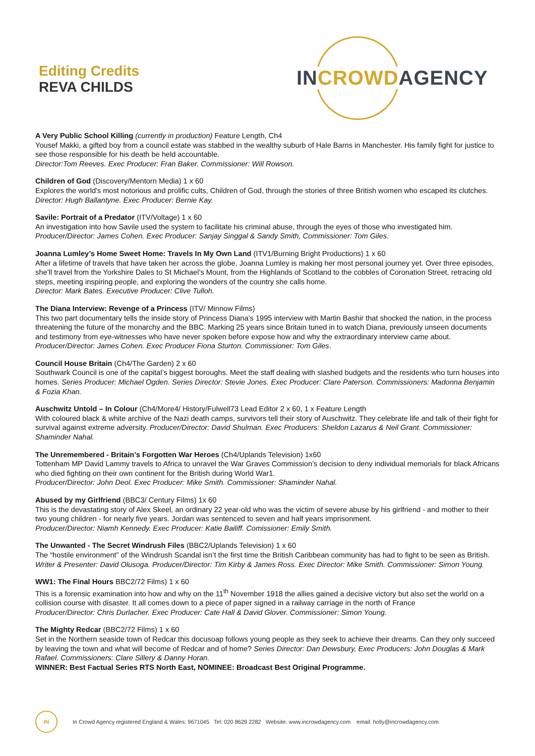Editing Credits
REVA CHILDS
INCROWDAGENCY
A Very Public School Killing (currently in production) Feature Length, Ch4
Yousef Makki, a gifted boy from a council estate was stabbed in the wealthy suburb of Hale Barns in Manchester. His family fight for justice to see those responsible for his death be held accountable.
Director:Tom Reeves. Exec Producer: Fran Baker. Commissioner: Will Rowson.
Children of God (Discovery/Mentorn Media) 1 x 60
Explores the world's most notorious and prolific cults, Children of God, through the stories of three British women who escaped its clutches. Director: Hugh Ballantyne. Exec Producer: Bernie Kay.
Savile: Portrait of a Predator (ITV/Voltage) 1 x 60
An investigation into how Savile used the system to facilitate his criminal abuse, through the eyes of those who investigated him.
Producer/Director: James Cohen. Exec Producer: Sanjay Singgal & Sandy Smith, Commissioner: Tom Giles.
Joanna Lumley’s Home Sweet Home: Travels In My Own Land (ITV1/Burning Bright Productions) 1 x 60
After a lifetime of travels that have taken her across the globe, Joanna Lumley is making her most personal journey yet. Over three episodes, she’ll travel from the Yorkshire Dales to St Michael’s Mount, from the Highlands of Scotland to the cobbles of Coronation Street, retracing old steps, meeting inspiring people, and exploring the wonders of the country she calls home.
Director: Mark Bates. Executive Producer: Clive Tulloh.
The Diana Interview: Revenge of a Princess (ITV/ Minnow Films)
This two part documentary tells the inside story of Princess Diana’s 1995 interview with Martin Bashir that shocked the nation, in the process threatening the future of the monarchy and the BBC. Marking 25 years since Britain tuned in to watch Diana, previously unseen documents and testimony from eye-witnesses who have never spoken before expose how and why the extraordinary interview came about. Producer/Director: James Cohen. Exec Producer Fiona Sturton. Commissioner: Tom Giles.
Council House Britain (Ch4/The Garden) 2 x 60
Southwark Council is one of the capital’s biggest boroughs. Meet the staff dealing with slashed budgets and the residents who turn houses into homes. Series Producer: Michael Ogden. Series Director: Stevie Jones. Exec Producer: Clare Paterson. Commissioners: Madonna Benjamin & Fozia Khan.
Auschwitz Untold – In Colour (Ch4/More4/ History/Fulwell73 Lead Editor 2 x 60, 1 x Feature Length
With coloured black & white archive of the Nazi death camps, survivors tell their story of Auschwitz. They celebrate life and talk of their fight for survival against extreme adversity. Producer/Director: David Shulman. Exec Producers: Sheldon Lazarus & Neil Grant. Commissioner: Shaminder Nahal.
The Unremembered - Britain’s Forgotten War Heroes (Ch4/Uplands Television) 1x60
Tottenham MP David Lammy travels to Africa to unravel the War Graves Commission’s decision to deny individual memorials for black Africans who died fighting on their own continent for the British during World War1.
Producer/Director: John Deol. Exec Producer: Mike Smith. Commissioner: Shaminder Nahal.
Abused by my Girlfriend (BBC3/ Century Films) 1x 60
This is the devastating story of Alex Skeel, an ordinary 22 year-old who was the victim of severe abuse by his girlfriend - and mother to their two young children - for nearly five years. Jordan was sentenced to seven and half years imprisonment.
Producer/Director: Niamh Kennedy. Exec Producer: Katie Bailiff. Comissioner: Emily Smith.
The Unwanted - The Secret Windrush Files (BBC2/Uplands Television) 1 x 60
The “hostile environment” of the Windrush Scandal isn’t the first time the British Caribbean community has had to fight to be seen as British. Writer & Presenter: David Olusoga. Producer/Director: Tim Kirby & James Ross. Exec Director: Mike Smith. Commissioner: Simon Young.
WW1: The Final Hours BBC2/72 Films) 1 x 60
This is a forensic examination into how and why on the 11<sup>th</sup> November 1918 the allies gained a decisive victory but also set the world on a collision course with disaster. It all comes down to a piece of paper signed in a railway carriage in the north of France
Producer/Director: Chris Durlacher. Exec Producer: Cate Hall & David Glover. Commissioner: Simon Young.
The Mighty Redcar (BBC2/72 Films) 1 x 60
Set in the Northern seaside town of Redcar this docusoap follows young people as they seek to achieve their dreams. Can they only succeed by leaving the town and what will become of Redcar and of home? Series Director: Dan Dewsbury, Exec Producers: John Douglas & Mark Rafael. Commissioners: Clare Sillery & Danny Horan.
WINNER: Best Factual Series RTS North East, NOMINEE: Broadcast Best Original Programme.
IN
In Crowd Agency registered England & Wales: 9671045 Tel: 020 8629 2282 Website: www.incrowdagency.com email: holly@incrowdagency.com